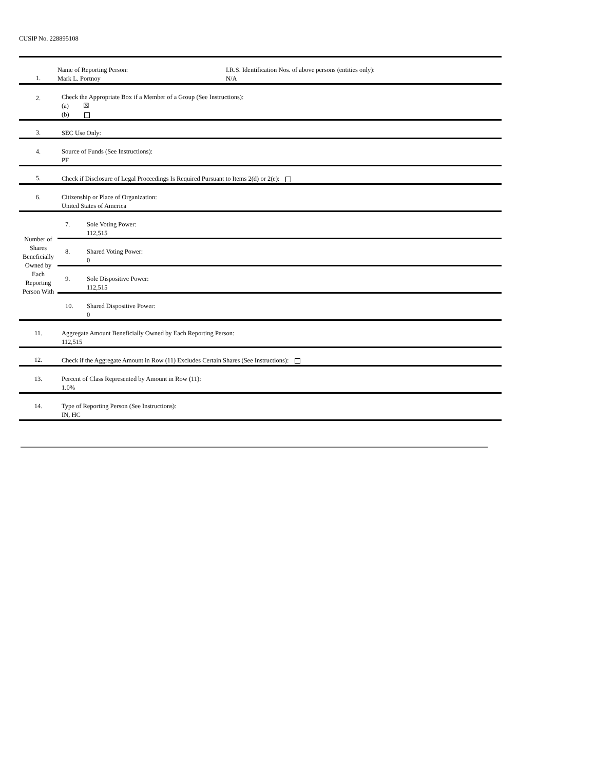CUSIP No. 228895108
| 1. | Name of Reporting Person: Mark L. Portnoy I.R.S. Identification Nos. of above persons (entities only): N/A | |
| 2. | Check the Appropriate Box if a Member of a Group (See Instructions): (a) ☒ (b) | |
| 3. | SEC Use Only: | |
| 4. | Source of Funds (See Instructions): PF | |
| 5. | Check if Disclosure of Legal Proceedings Is Required Pursuant to Items 2(d) or 2(e): | |
| 6. | Citizenship or Place of Organization: United States of America | |
| Number of Shares Beneficially Owned by Each Reporting Person With | 7. | Sole Voting Power: 112,515 |
| | 8. | Shared Voting Power: 0 |
| | 9. | Sole Dispositive Power: 112,515 |
| | 10. | Shared Dispositive Power: 0 |
| 11. | Aggregate Amount Beneficially Owned by Each Reporting Person: 112,515 | |
| 12. | Check if the Aggregate Amount in Row (11) Excludes Certain Shares (See Instructions): | |
| 13. | Percent of Class Represented by Amount in Row (11): 1.0% | |
| 14. | Type of Reporting Person (See Instructions): IN, HC | |